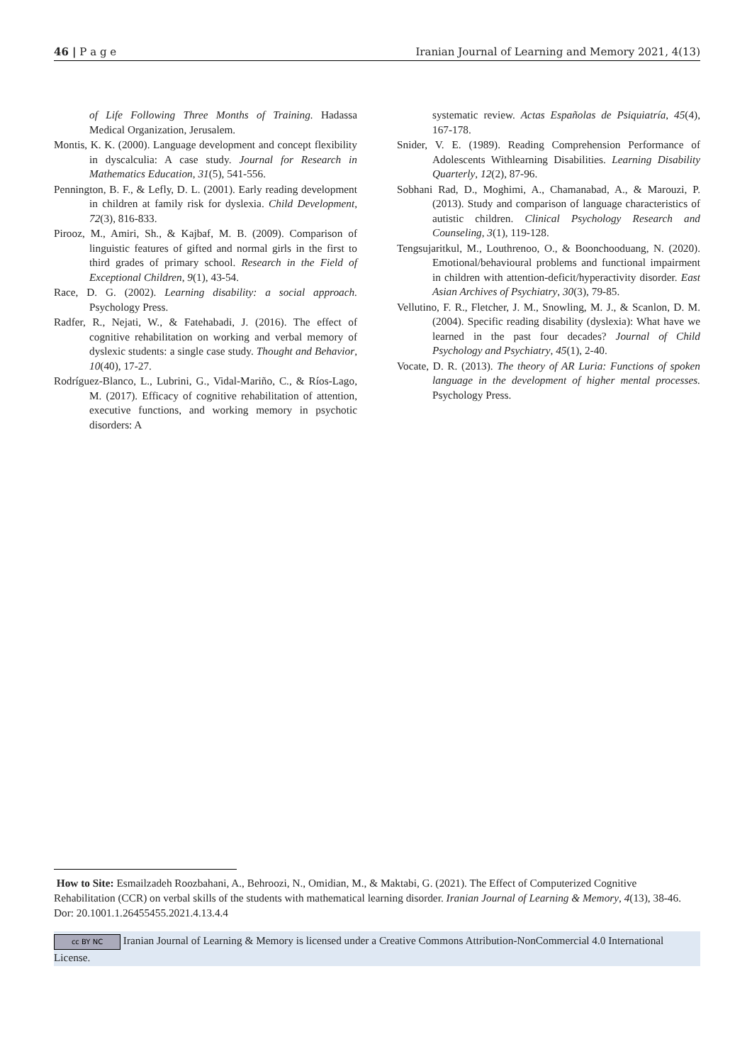46 | P a g e Iranian Journal of Learning and Memory 2021, 4(13)
of Life Following Three Months of Training. Hadassa Medical Organization, Jerusalem.
Montis, K. K. (2000). Language development and concept flexibility in dyscalculia: A case study. Journal for Research in Mathematics Education, 31(5), 541-556.
Pennington, B. F., & Lefly, D. L. (2001). Early reading development in children at family risk for dyslexia. Child Development, 72(3), 816-833.
Pirooz, M., Amiri, Sh., & Kajbaf, M. B. (2009). Comparison of linguistic features of gifted and normal girls in the first to third grades of primary school. Research in the Field of Exceptional Children, 9(1), 43-54.
Race, D. G. (2002). Learning disability: a social approach. Psychology Press.
Radfer, R., Nejati, W., & Fatehabadi, J. (2016). The effect of cognitive rehabilitation on working and verbal memory of dyslexic students: a single case study. Thought and Behavior, 10(40), 17-27.
Rodríguez-Blanco, L., Lubrini, G., Vidal-Mariño, C., & Ríos-Lago, M. (2017). Efficacy of cognitive rehabilitation of attention, executive functions, and working memory in psychotic disorders: A
systematic review. Actas Españolas de Psiquiatría, 45(4), 167-178.
Snider, V. E. (1989). Reading Comprehension Performance of Adolescents Withlearning Disabilities. Learning Disability Quarterly, 12(2), 87-96.
Sobhani Rad, D., Moghimi, A., Chamanabad, A., & Marouzi, P. (2013). Study and comparison of language characteristics of autistic children. Clinical Psychology Research and Counseling, 3(1), 119-128.
Tengsujaritkul, M., Louthrenoo, O., & Boonchooduang, N. (2020). Emotional/behavioural problems and functional impairment in children with attention-deficit/hyperactivity disorder. East Asian Archives of Psychiatry, 30(3), 79-85.
Vellutino, F. R., Fletcher, J. M., Snowling, M. J., & Scanlon, D. M. (2004). Specific reading disability (dyslexia): What have we learned in the past four decades? Journal of Child Psychology and Psychiatry, 45(1), 2-40.
Vocate, D. R. (2013). The theory of AR Luria: Functions of spoken language in the development of higher mental processes. Psychology Press.
How to Site: Esmailzadeh Roozbahani, A., Behroozi, N., Omidian, M., & Maktabi, G. (2021). The Effect of Computerized Cognitive Rehabilitation (CCR) on verbal skills of the students with mathematical learning disorder. Iranian Journal of Learning & Memory, 4(13), 38-46. Dor: 20.1001.1.26455455.2021.4.13.4.4
cc BY NC Iranian Journal of Learning & Memory is licensed under a Creative Commons Attribution-NonCommercial 4.0 International License.